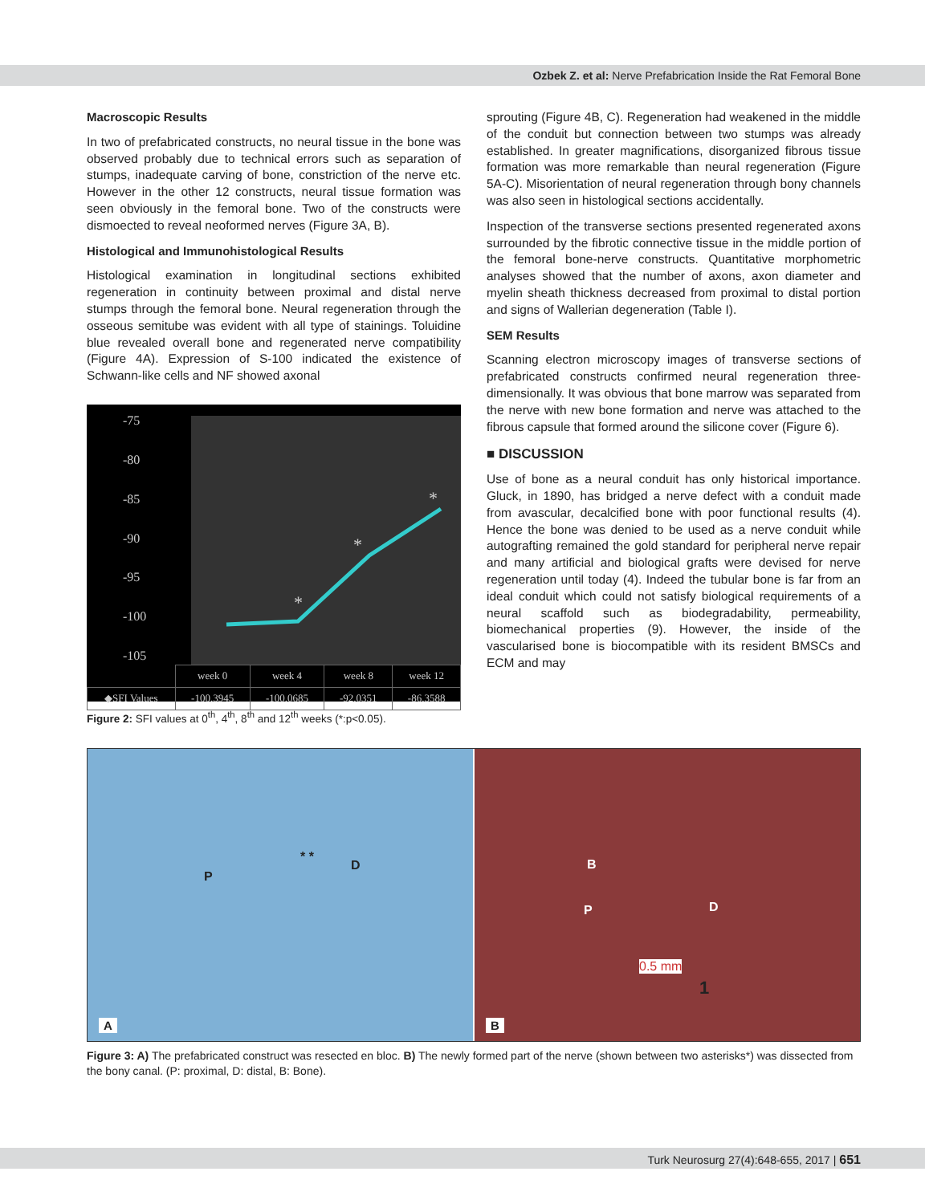Ozbek Z. et al: Nerve Prefabrication Inside the Rat Femoral Bone
Macroscopic Results
In two of prefabricated constructs, no neural tissue in the bone was observed probably due to technical errors such as separation of stumps, inadequate carving of bone, constriction of the nerve etc. However in the other 12 constructs, neural tissue formation was seen obviously in the femoral bone. Two of the constructs were dismoected to reveal neoformed nerves (Figure 3A, B).
Histological and Immunohistological Results
Histological examination in longitudinal sections exhibited regeneration in continuity between proximal and distal nerve stumps through the femoral bone. Neural regeneration through the osseous semitube was evident with all type of stainings. Toluidine blue revealed overall bone and regenerated nerve compatibility (Figure 4A). Expression of S-100 indicated the existence of Schwann-like cells and NF showed axonal
-75
-80
-85
-90
-95
-100
-105
*
*
*
| | week 0 | week 4 | week 8 | week 12 |
| ◆SFI Values | -100.3945 | -100.0685 | -92.0351 | -86.3588 |
Figure 2: SFI values at 0<sup>th</sup>, 4<sup>th</sup>, 8<sup>th</sup> and 12<sup>th</sup> weeks (*:p<0.05).
sprouting (Figure 4B, C). Regeneration had weakened in the middle of the conduit but connection between two stumps was already established. In greater magnifications, disorganized fibrous tissue formation was more remarkable than neural regeneration (Figure 5A-C). Misorientation of neural regeneration through bony channels was also seen in histological sections accidentally.
Inspection of the transverse sections presented regenerated axons surrounded by the fibrotic connective tissue in the middle portion of the femoral bone-nerve constructs. Quantitative morphometric analyses showed that the number of axons, axon diameter and myelin sheath thickness decreased from proximal to distal portion and signs of Wallerian degeneration (Table I).
SEM Results
Scanning electron microscopy images of transverse sections of prefabricated constructs confirmed neural regeneration three-dimensionally. It was obvious that bone marrow was separated from the nerve with new bone formation and nerve was attached to the fibrous capsule that formed around the silicone cover (Figure 6).
■ DISCUSSION
Use of bone as a neural conduit has only historical importance. Gluck, in 1890, has bridged a nerve defect with a conduit made from avascular, decalcified bone with poor functional results (4). Hence the bone was denied to be used as a nerve conduit while autografting remained the gold standard for peripheral nerve repair and many artificial and biological grafts were devised for nerve regeneration until today (4). Indeed the tubular bone is far from an ideal conduit which could not satisfy biological requirements of a neural scaffold such as biodegradability, permeability, biomechanical properties (9). However, the inside of the vascularised bone is biocompatible with its resident BMSCs and ECM and may
P
* *
D
A
B
P D
0.5 mm
1
B
Figure 3: A) The prefabricated construct was resected en bloc. B) The newly formed part of the nerve (shown between two asterisks*) was dissected from the bony canal. (P: proximal, D: distal, B: Bone).
Turk Neurosurg 27(4):648-655, 2017 | 651